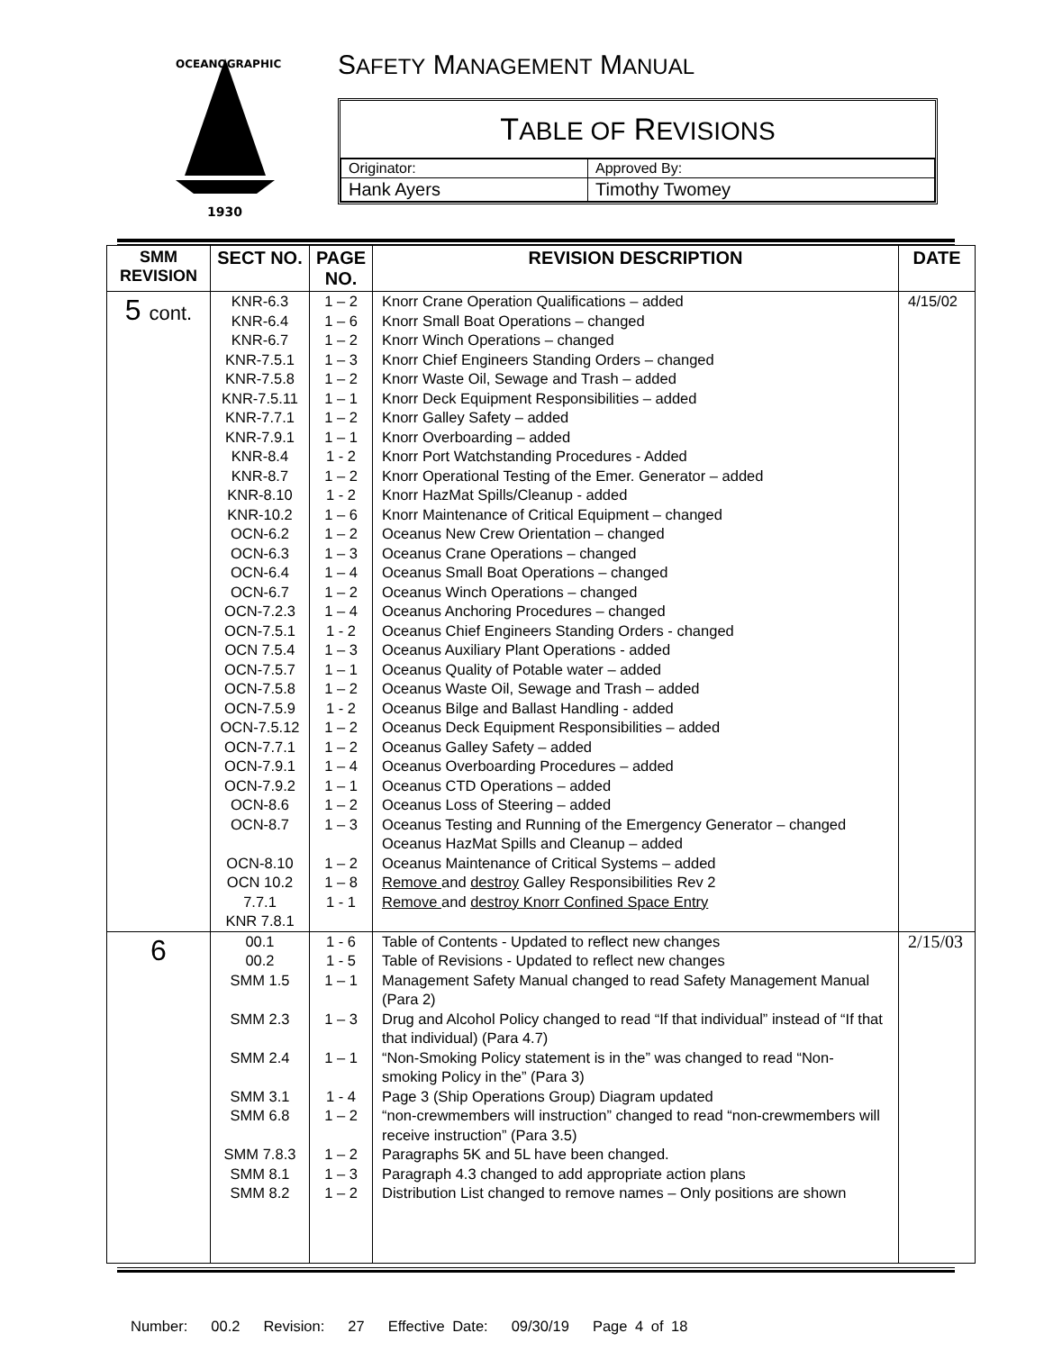1930
OCEANOGRAPHIC
SAFETY MANAGEMENT MANUAL
TABLE OF REVISIONS
| Originator: | Approved By: |
| Hank Ayers | Timothy Twomey |
| SMM REVISION | SECT NO. | PAGE NO. | REVISION DESCRIPTION | DATE |
| --- | --- | --- | --- | --- |
| 5 cont. | KNR-6.3 KNR-6.4 KNR-6.7 KNR-7.5.1 KNR-7.5.8 KNR-7.5.11 KNR-7.7.1 KNR-7.9.1 KNR-8.4 KNR-8.7 KNR-8.10 KNR-10.2 OCN-6.2 OCN-6.3 OCN-6.4 OCN-6.7 OCN-7.2.3 OCN-7.5.1 OCN 7.5.4 OCN-7.5.7 OCN-7.5.8 OCN-7.5.9 OCN-7.5.12 OCN-7.7.1 OCN-7.9.1 OCN-7.9.2 OCN-8.6 OCN-8.7 OCN-8.10 OCN 10.2 7.7.1 KNR 7.8.1 | 1 – 2 1 – 6 1 – 2 1 – 3 1 – 2 1 – 1 1 – 2 1 – 1 1 - 2 1 – 2 1 - 2 1 – 6 1 – 2 1 – 3 1 – 4 1 – 2 1 – 4 1 - 2 1 – 3 1 – 1 1 – 2 1 - 2 1 – 2 1 – 2 1 – 4 1 – 1 1 – 2 1 – 3 1 – 2 1 – 8 1 - 1 | Knorr Crane Operation Qualifications – added Knorr Small Boat Operations – changed Knorr Winch Operations – changed Knorr Chief Engineers Standing Orders – changed Knorr Waste Oil, Sewage and Trash – added Knorr Deck Equipment Responsibilities – added Knorr Galley Safety – added Knorr Overboarding – added Knorr Port Watchstanding Procedures - Added Knorr Operational Testing of the Emer. Generator – added Knorr HazMat Spills/Cleanup - added Knorr Maintenance of Critical Equipment – changed Oceanus New Crew Orientation – changed Oceanus Crane Operations – changed Oceanus Small Boat Operations – changed Oceanus Winch Operations – changed Oceanus Anchoring Procedures – changed Oceanus Chief Engineers Standing Orders - changed Oceanus Auxiliary Plant Operations - added Oceanus Quality of Potable water – added Oceanus Waste Oil, Sewage and Trash – added Oceanus Bilge and Ballast Handling - added Oceanus Deck Equipment Responsibilities – added Oceanus Galley Safety – added Oceanus Overboarding Procedures – added Oceanus CTD Operations – added Oceanus Loss of Steering – added Oceanus Testing and Running of the Emergency Generator – changed Oceanus HazMat Spills and Cleanup – added Oceanus Maintenance of Critical Systems – added Remove and destroy Galley Responsibilities Rev 2 Remove and destroy Knorr Confined Space Entry | 4/15/02 |
| 6 | 00.1 00.2 SMM 1.5 SMM 2.3 SMM 2.4 SMM 3.1 SMM 6.8 SMM 7.8.3 SMM 8.1 SMM 8.2 | 1 - 6 1 - 5 1 – 1 1 – 3 1 – 1 1 - 4 1 – 2 1 – 2 1 – 3 1 – 2 | Table of Contents - Updated to reflect new changes Table of Revisions - Updated to reflect new changes Management Safety Manual changed to read Safety Management Manual (Para 2) Drug and Alcohol Policy changed to read “If that individual” instead of “If that that individual) (Para 4.7) “Non-Smoking Policy statement is in the” was changed to read “Non-smoking Policy in the” (Para 3) Page 3 (Ship Operations Group) Diagram updated “non-crewmembers will instruction” changed to read “non-crewmembers will receive instruction” (Para 3.5) Paragraphs 5K and 5L have been changed. Paragraph 4.3 changed to add appropriate action plans Distribution List changed to remove names – Only positions are shown | 2/15/03 |
Number: 00.2 Revision: 27 Effective Date: 09/30/19 Page 4 of 18